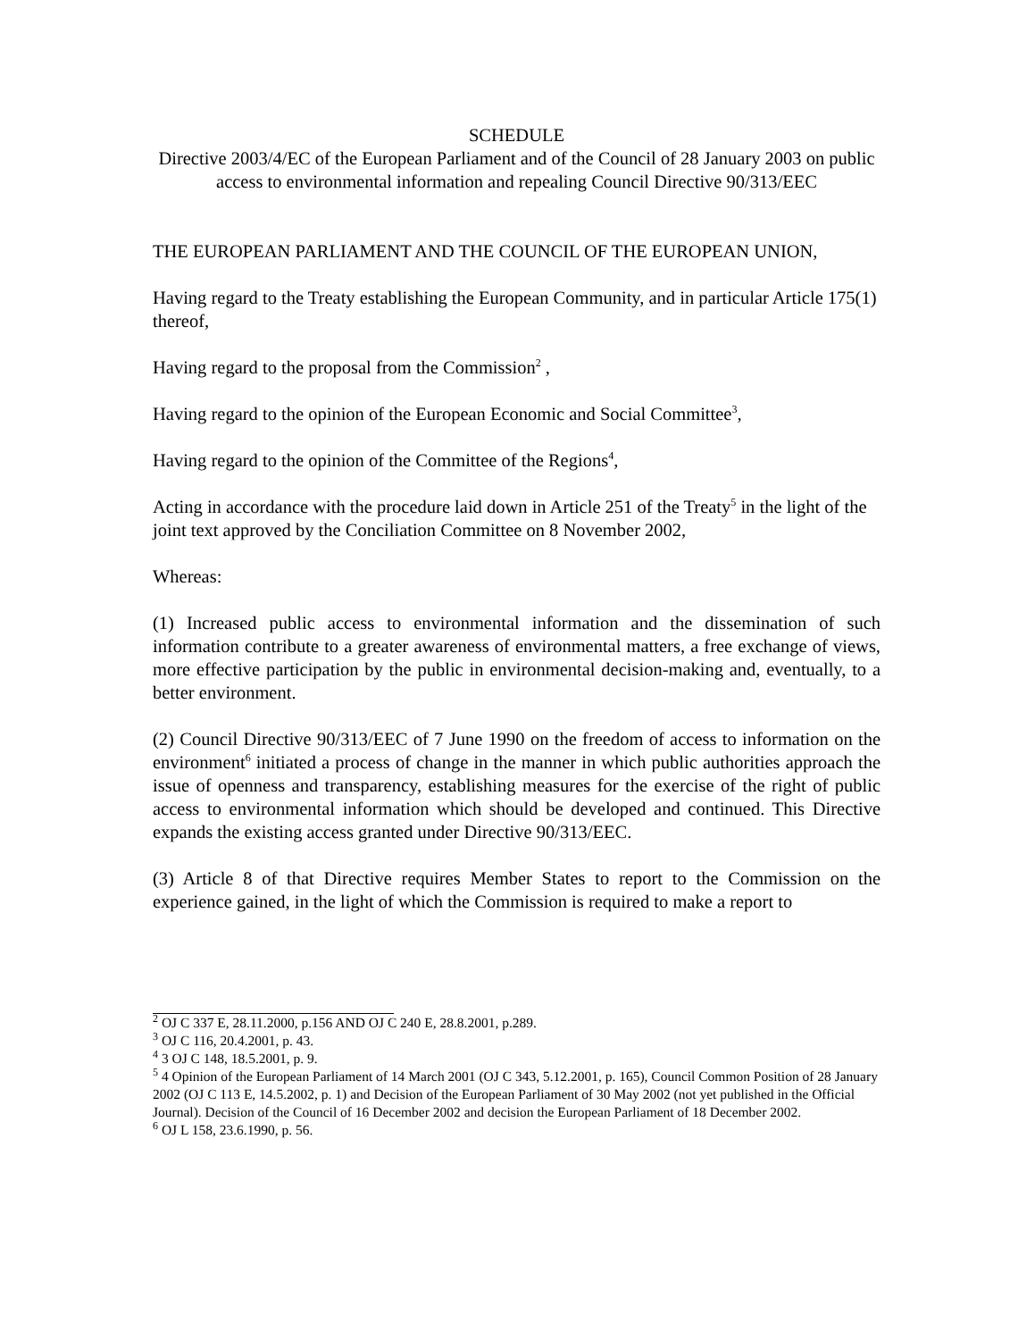SCHEDULE
Directive 2003/4/EC of the European Parliament and of the Council of 28 January 2003 on public access to environmental information and repealing Council Directive 90/313/EEC
THE EUROPEAN PARLIAMENT AND THE COUNCIL OF THE EUROPEAN UNION,
Having regard to the Treaty establishing the European Community, and in particular Article 175(1) thereof,
Having regard to the proposal from the Commission<sup>2</sup> ,
Having regard to the opinion of the European Economic and Social Committee<sup>3</sup>,
Having regard to the opinion of the Committee of the Regions<sup>4</sup>,
Acting in accordance with the procedure laid down in Article 251 of the Treaty<sup>5</sup> in the light of the joint text approved by the Conciliation Committee on 8 November 2002,
Whereas:
(1) Increased public access to environmental information and the dissemination of such information contribute to a greater awareness of environmental matters, a free exchange of views, more effective participation by the public in environmental decision-making and, eventually, to a better environment.
(2) Council Directive 90/313/EEC of 7 June 1990 on the freedom of access to information on the environment<sup>6</sup> initiated a process of change in the manner in which public authorities approach the issue of openness and transparency, establishing measures for the exercise of the right of public access to environmental information which should be developed and continued. This Directive expands the existing access granted under Directive 90/313/EEC.
(3) Article 8 of that Directive requires Member States to report to the Commission on the experience gained, in the light of which the Commission is required to make a report to
<sup>2</sup> OJ C 337 E, 28.11.2000, p.156 AND OJ C 240 E, 28.8.2001, p.289.
<sup>3</sup> OJ C 116, 20.4.2001, p. 43.
<sup>4</sup> 3 OJ C 148, 18.5.2001, p. 9.
<sup>5</sup> 4 Opinion of the European Parliament of 14 March 2001 (OJ C 343, 5.12.2001, p. 165), Council Common Position of 28 January 2002 (OJ C 113 E, 14.5.2002, p. 1) and Decision of the European Parliament of 30 May 2002 (not yet published in the Official Journal). Decision of the Council of 16 December 2002 and decision the European Parliament of 18 December 2002.
<sup>6</sup> OJ L 158, 23.6.1990, p. 56.